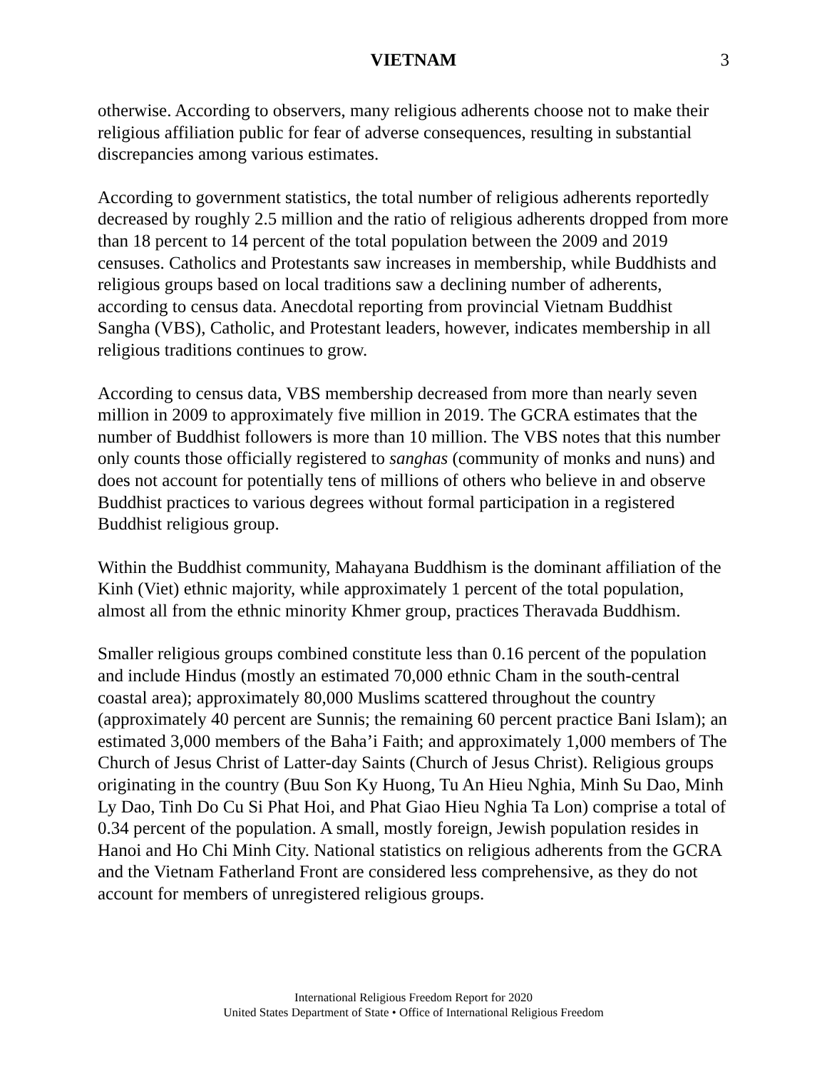VIETNAM 3
otherwise. According to observers, many religious adherents choose not to make their religious affiliation public for fear of adverse consequences, resulting in substantial discrepancies among various estimates.
According to government statistics, the total number of religious adherents reportedly decreased by roughly 2.5 million and the ratio of religious adherents dropped from more than 18 percent to 14 percent of the total population between the 2009 and 2019 censuses. Catholics and Protestants saw increases in membership, while Buddhists and religious groups based on local traditions saw a declining number of adherents, according to census data. Anecdotal reporting from provincial Vietnam Buddhist Sangha (VBS), Catholic, and Protestant leaders, however, indicates membership in all religious traditions continues to grow.
According to census data, VBS membership decreased from more than nearly seven million in 2009 to approximately five million in 2019. The GCRA estimates that the number of Buddhist followers is more than 10 million. The VBS notes that this number only counts those officially registered to sanghas (community of monks and nuns) and does not account for potentially tens of millions of others who believe in and observe Buddhist practices to various degrees without formal participation in a registered Buddhist religious group.
Within the Buddhist community, Mahayana Buddhism is the dominant affiliation of the Kinh (Viet) ethnic majority, while approximately 1 percent of the total population, almost all from the ethnic minority Khmer group, practices Theravada Buddhism.
Smaller religious groups combined constitute less than 0.16 percent of the population and include Hindus (mostly an estimated 70,000 ethnic Cham in the south-central coastal area); approximately 80,000 Muslims scattered throughout the country (approximately 40 percent are Sunnis; the remaining 60 percent practice Bani Islam); an estimated 3,000 members of the Baha’i Faith; and approximately 1,000 members of The Church of Jesus Christ of Latter-day Saints (Church of Jesus Christ). Religious groups originating in the country (Buu Son Ky Huong, Tu An Hieu Nghia, Minh Su Dao, Minh Ly Dao, Tinh Do Cu Si Phat Hoi, and Phat Giao Hieu Nghia Ta Lon) comprise a total of 0.34 percent of the population. A small, mostly foreign, Jewish population resides in Hanoi and Ho Chi Minh City. National statistics on religious adherents from the GCRA and the Vietnam Fatherland Front are considered less comprehensive, as they do not account for members of unregistered religious groups.
International Religious Freedom Report for 2020
United States Department of State • Office of International Religious Freedom